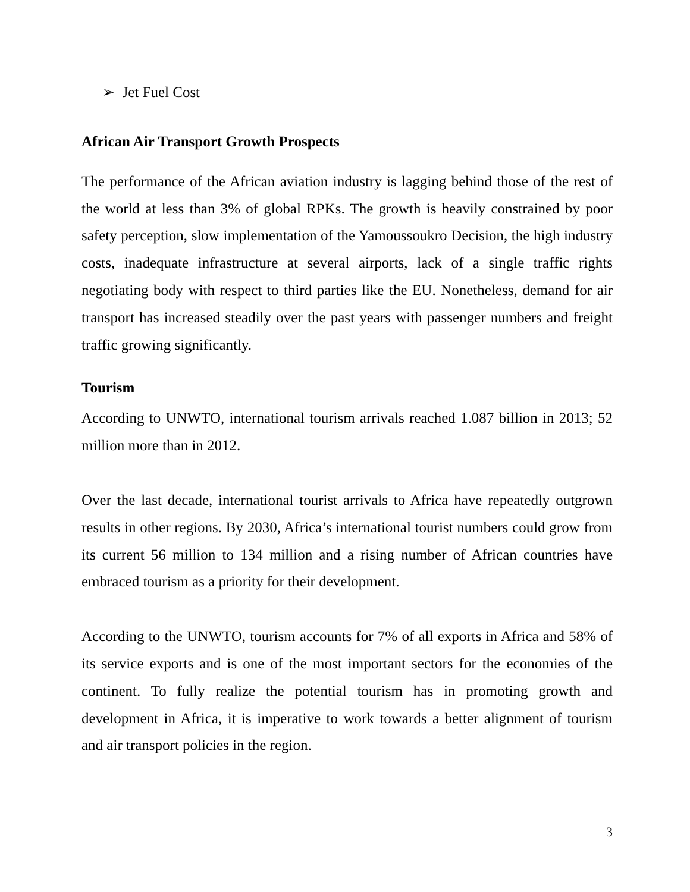➢ Jet Fuel Cost
African Air Transport Growth Prospects
The performance of the African aviation industry is lagging behind those of the rest of the world at less than 3% of global RPKs. The growth is heavily constrained by poor safety perception, slow implementation of the Yamoussoukro Decision, the high industry costs, inadequate infrastructure at several airports, lack of a single traffic rights negotiating body with respect to third parties like the EU. Nonetheless, demand for air transport has increased steadily over the past years with passenger numbers and freight traffic growing significantly.
Tourism
According to UNWTO, international tourism arrivals reached 1.087 billion in 2013; 52 million more than in 2012.
Over the last decade, international tourist arrivals to Africa have repeatedly outgrown results in other regions. By 2030, Africa’s international tourist numbers could grow from its current 56 million to 134 million and a rising number of African countries have embraced tourism as a priority for their development.
According to the UNWTO, tourism accounts for 7% of all exports in Africa and 58% of its service exports and is one of the most important sectors for the economies of the continent. To fully realize the potential tourism has in promoting growth and development in Africa, it is imperative to work towards a better alignment of tourism and air transport policies in the region.
3